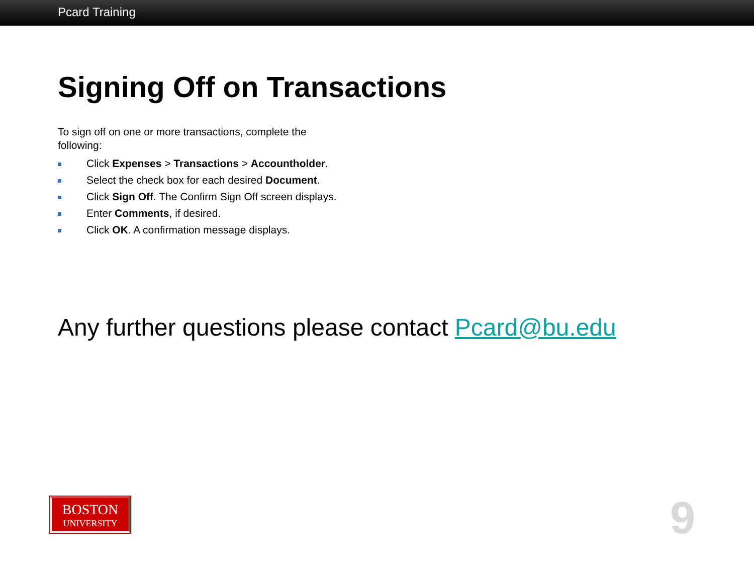Pcard Training
Signing Off on Transactions
To sign off on one or more transactions, complete the following:
Click Expenses > Transactions > Accountholder.
Select the check box for each desired Document.
Click Sign Off. The Confirm Sign Off screen displays.
Enter Comments, if desired.
Click OK. A confirmation message displays.
Any further questions please contact Pcard@bu.edu
BOSTON
UNIVERSITY
9